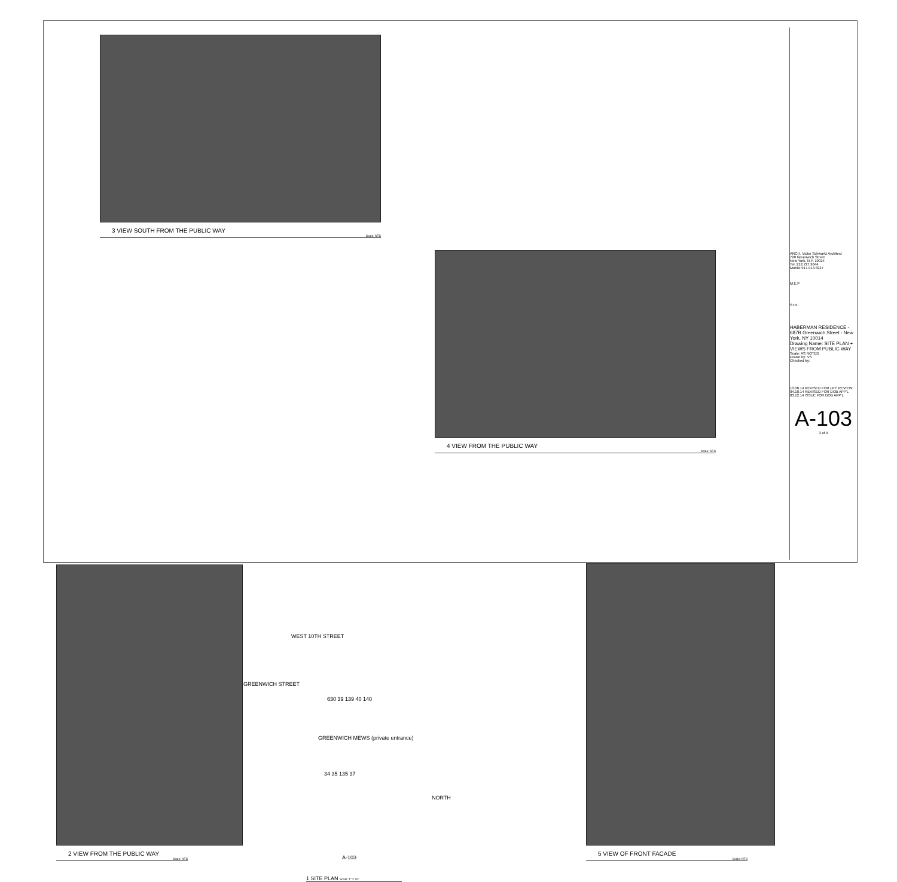3 VIEW SOUTH FROM THE PUBLIC WAY
Scale: NTS
4 VIEW FROM THE PUBLIC WAY
Scale: NTS
2 VIEW FROM THE PUBLIC WAY
Scale: NTS
WEST 10TH STREET
GREENWICH STREET
630 39 139 40 140
GREENWICH MEWS (private entrance)
34 35 135 37
NORTH
A-103
1 SITE PLAN Scale: 1" = 16'
5 VIEW OF FRONT FACADE
Scale: NTS
ARCH. Victor Schwartz Architect
720 Greenwich Street
New York, N.Y. 10014
Tel. 212.727.9644
Mobile 917.913.8227
M.E.P
STR.
HABERMAN RESIDENCE - 687B Greenwich Street - New York, NY 10014
Drawing Name: SITE PLAN + VIEWS FROM PUBLIC WAY
Scale: AS NOTED
Drawn by: VS
Checked by:
10.08.14 REVISED FOR LPC REVIEW
04.10.14 REVISED FOR DOB APP'L
03.12.14 ISSUE FOR DOB APP'L
A-103
3 of 9